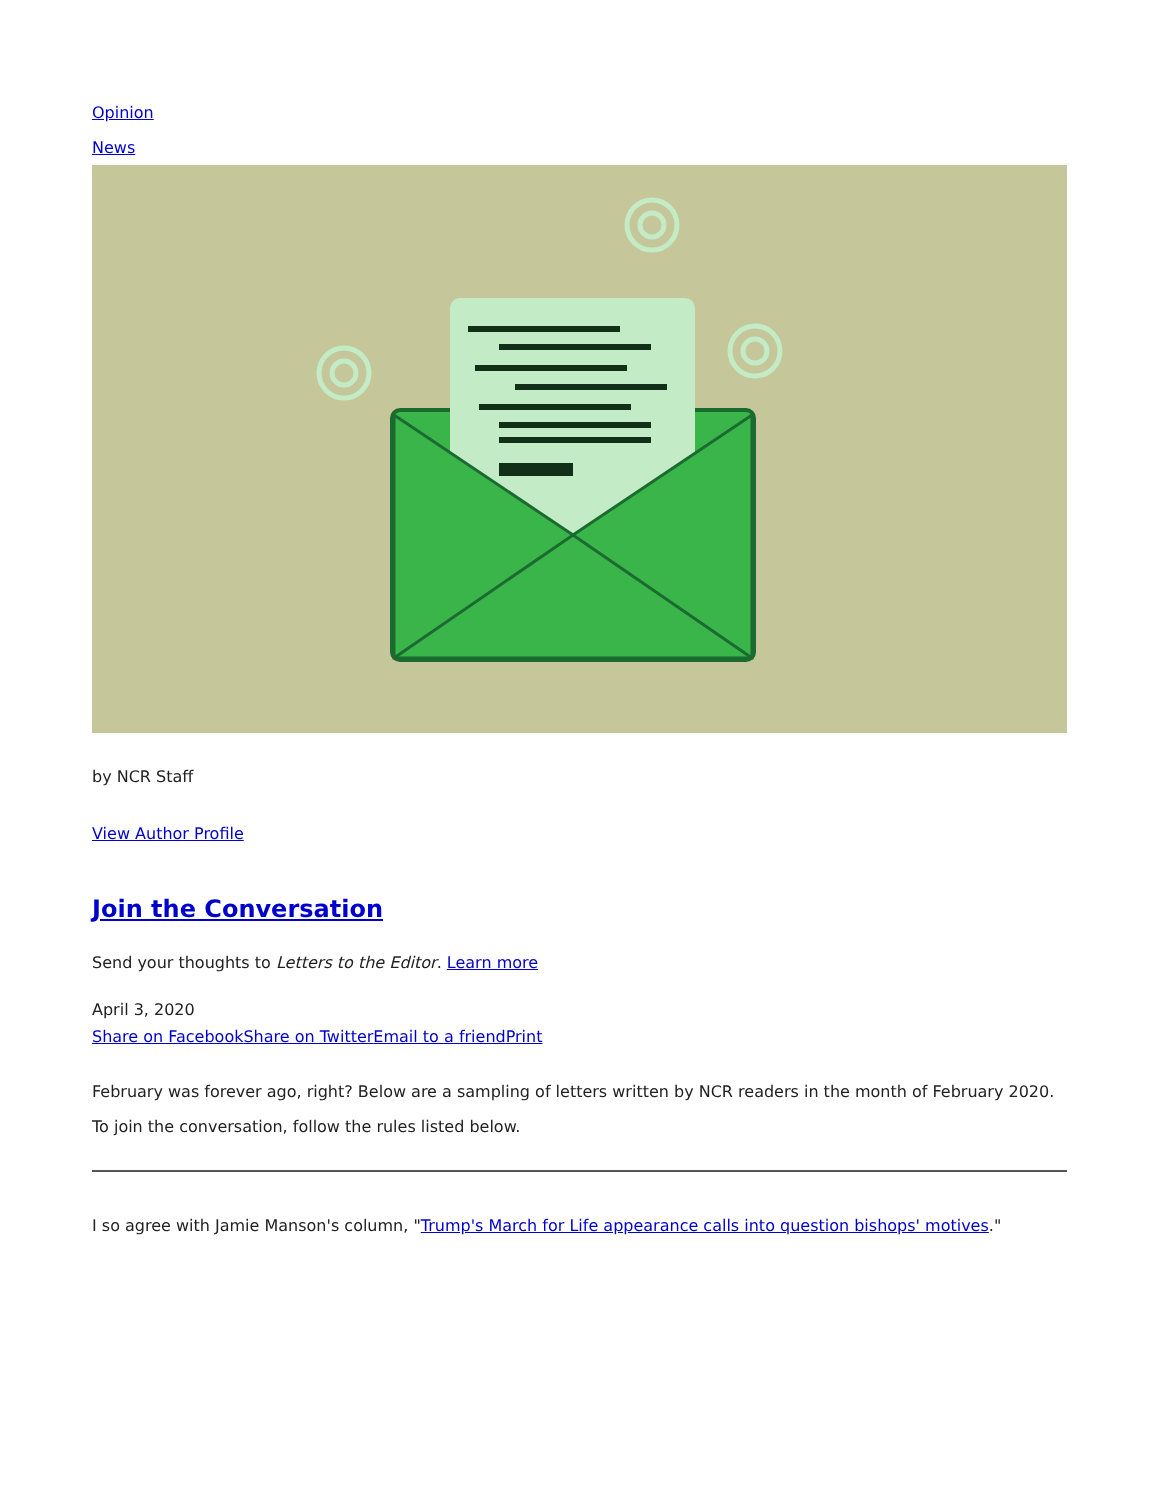Opinion
News
by NCR Staff
View Author Profile
Join the Conversation
Send your thoughts to Letters to the Editor. Learn more
April 3, 2020
Share on Facebook Share on Twitter Email to a friend Print
February was forever ago, right? Below are a sampling of letters written by NCR readers in the month of February 2020. To join the conversation, follow the rules listed below.
I so agree with Jamie Manson's column, "Trump's March for Life appearance calls into question bishops' motives."